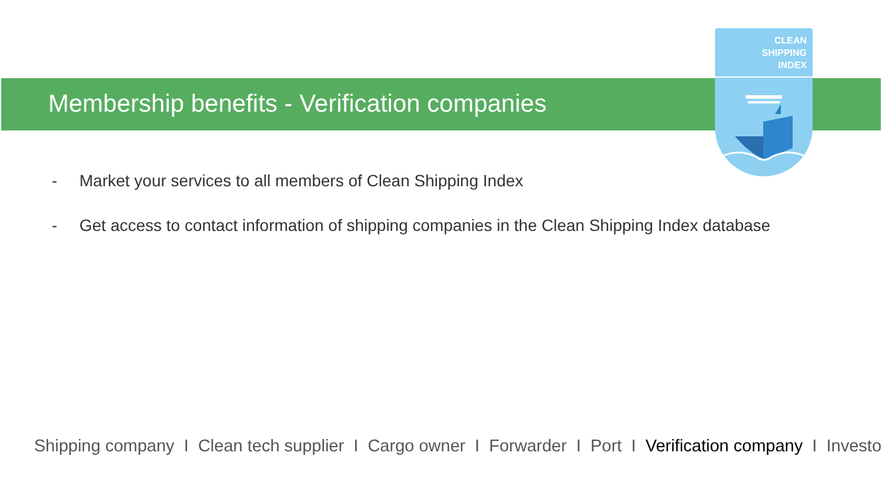CLEAN
SHIPPING
INDEX
Membership benefits - Verification companies
- Market your services to all members of Clean Shipping Index
- Get access to contact information of shipping companies in the Clean Shipping Index database
Shipping company I Clean tech supplier I Cargo owner I Forwarder I Port I Verification company I Investor